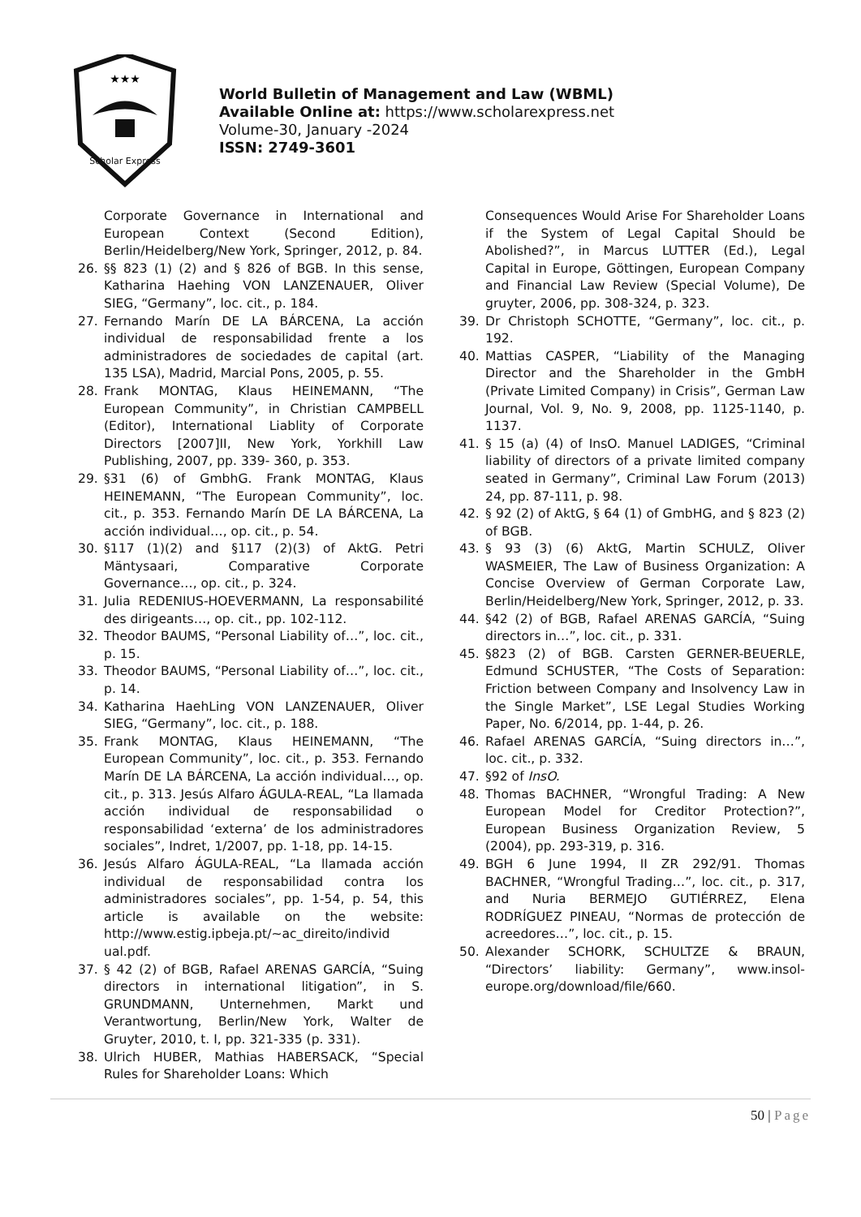★★★
Scholar Express
World Bulletin of Management and Law (WBML)
Available Online at: https://www.scholarexpress.net
Volume-30, January -2024
ISSN: 2749-3601
Corporate Governance in International and European Context (Second Edition), Berlin/Heidelberg/New York, Springer, 2012, p. 84.
26. §§ 823 (1) (2) and § 826 of BGB. In this sense, Katharina Haehing VON LANZENAUER, Oliver SIEG, “Germany”, loc. cit., p. 184.
27. Fernando Marín DE LA BÁRCENA, La acción individual de responsabilidad frente a los administradores de sociedades de capital (art. 135 LSA), Madrid, Marcial Pons, 2005, p. 55.
28. Frank MONTAG, Klaus HEINEMANN, “The European Community”, in Christian CAMPBELL (Editor), International Liablity of Corporate Directors [2007]II, New York, Yorkhill Law Publishing, 2007, pp. 339- 360, p. 353.
29. §31 (6) of GmbhG. Frank MONTAG, Klaus HEINEMANN, “The European Community”, loc. cit., p. 353. Fernando Marín DE LA BÁRCENA, La acción individual…, op. cit., p. 54.
30. §117 (1)(2) and §117 (2)(3) of AktG. Petri Mäntysaari, Comparative Corporate Governance…, op. cit., p. 324.
31. Julia REDENIUS-HOEVERMANN, La responsabilité des dirigeants…, op. cit., pp. 102-112.
32. Theodor BAUMS, “Personal Liability of…”, loc. cit., p. 15.
33. Theodor BAUMS, “Personal Liability of…”, loc. cit., p. 14.
34. Katharina HaehLing VON LANZENAUER, Oliver SIEG, “Germany”, loc. cit., p. 188.
35. Frank MONTAG, Klaus HEINEMANN, “The European Community”, loc. cit., p. 353. Fernando Marín DE LA BÁRCENA, La acción individual…, op. cit., p. 313. Jesús Alfaro ÁGULA-REAL, “La llamada acción individual de responsabilidad o responsabilidad ‘externa’ de los administradores sociales”, Indret, 1/2007, pp. 1-18, pp. 14-15.
36. Jesús Alfaro ÁGULA-REAL, “La llamada acción individual de responsabilidad contra los administradores sociales”, pp. 1-54, p. 54, this article is available on the website: http://www.estig.ipbeja.pt/~ac_direito/individ ual.pdf.
37. § 42 (2) of BGB, Rafael ARENAS GARCÍA, “Suing directors in international litigation”, in S. GRUNDMANN, Unternehmen, Markt und Verantwortung, Berlin/New York, Walter de Gruyter, 2010, t. I, pp. 321-335 (p. 331).
38. Ulrich HUBER, Mathias HABERSACK, “Special Rules for Shareholder Loans: Which
Consequences Would Arise For Shareholder Loans if the System of Legal Capital Should be Abolished?”, in Marcus LUTTER (Ed.), Legal Capital in Europe, Göttingen, European Company and Financial Law Review (Special Volume), De gruyter, 2006, pp. 308-324, p. 323.
39. Dr Christoph SCHOTTE, “Germany”, loc. cit., p. 192.
40. Mattias CASPER, “Liability of the Managing Director and the Shareholder in the GmbH (Private Limited Company) in Crisis”, German Law Journal, Vol. 9, No. 9, 2008, pp. 1125-1140, p. 1137.
41. § 15 (a) (4) of InsO. Manuel LADIGES, “Criminal liability of directors of a private limited company seated in Germany”, Criminal Law Forum (2013) 24, pp. 87-111, p. 98.
42. § 92 (2) of AktG, § 64 (1) of GmbHG, and § 823 (2) of BGB.
43. § 93 (3) (6) AktG, Martin SCHULZ, Oliver WASMEIER, The Law of Business Organization: A Concise Overview of German Corporate Law, Berlin/Heidelberg/New York, Springer, 2012, p. 33.
44. §42 (2) of BGB, Rafael ARENAS GARCÍA, “Suing directors in…”, loc. cit., p. 331.
45. §823 (2) of BGB. Carsten GERNER-BEUERLE, Edmund SCHUSTER, “The Costs of Separation: Friction between Company and Insolvency Law in the Single Market”, LSE Legal Studies Working Paper, No. 6/2014, pp. 1-44, p. 26.
46. Rafael ARENAS GARCÍA, “Suing directors in…”, loc. cit., p. 332.
47. §92 of InsO.
48. Thomas BACHNER, “Wrongful Trading: A New European Model for Creditor Protection?”, European Business Organization Review, 5 (2004), pp. 293-319, p. 316.
49. BGH 6 June 1994, II ZR 292/91. Thomas BACHNER, “Wrongful Trading…”, loc. cit., p. 317, and Nuria BERMEJO GUTIÉRREZ, Elena RODRÍGUEZ PINEAU, “Normas de protección de acreedores…”, loc. cit., p. 15.
50. Alexander SCHORK, SCHULTZE & BRAUN, “Directors’ liability: Germany”, www.insol-europe.org/download/file/660.
50 | Page